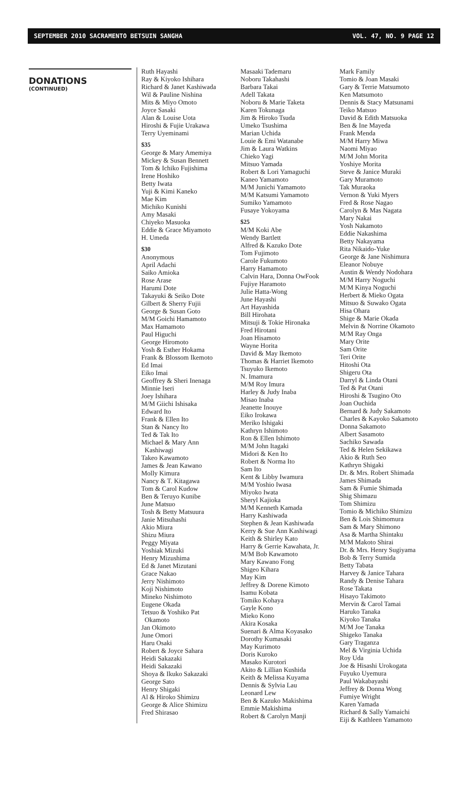SEPTEMBER 2010 SACRAMENTO BETSUIN SANGHA VOL. 47, NO. 9 PAGE 12
DONATIONS
(CONTINUED)
Ruth Hayashi
Ray & Kiyoko Ishihara
Richard & Janet Kashiwada
Wil & Pauline Nishina
Mits & Miyo Omoto
Joyce Sasaki
Alan & Louise Uota
Hiroshi & Fujie Urakawa
Terry Uyeminami
$35
George & Mary Amemiya
Mickey & Susan Bennett
Tom & Ichiko Fujishima
Irene Hoshiko
Betty Iwata
Yuji & Kimi Kaneko
Mae Kim
Michiko Kunishi
Amy Masaki
Chiyeko Masuoka
Eddie & Grace Miyamoto
H. Umeda
$30
Anonymous
April Adachi
Saiko Amioka
Rose Arase
Harumi Dote
Takayuki & Seiko Dote
Gilbert & Sherry Fujii
George & Susan Goto
M/M Goichi Hamamoto
Max Hamamoto
Paul Higuchi
George Hiromoto
Yosh & Esther Hokama
Frank & Blossom Ikemoto
Ed Imai
Eiko Imai
Geoffrey & Sheri Inenaga
Minnie Iseri
Joey Ishihara
M/M Giichi Ishisaka
Edward Ito
Frank & Ellen Ito
Stan & Nancy Ito
Ted & Tak Ito
Michael & Mary Ann
Kashiwagi
Takeo Kawamoto
James & Jean Kawano
Molly Kimura
Nancy & T. Kitagawa
Tom & Carol Kudow
Ben & Teruyo Kunibe
June Matsuo
Tosh & Betty Matsuura
Janie Mitsuhashi
Akio Miura
Shizu Miura
Peggy Miyata
Yoshiak Mizuki
Henry Mizushima
Ed & Janet Mizutani
Grace Nakao
Jerry Nishimoto
Koji Nishimoto
Mineko Nishimoto
Eugene Okada
Tetsuo & Yoshiko Pat
Okamoto
Jan Okimoto
June Omori
Haru Osaki
Robert & Joyce Sahara
Heidi Sakazaki
Heidi Sakazaki
Shoya & Ikuko Sakazaki
George Sato
Henry Shigaki
Al & Hiroko Shimizu
George & Alice Shimizu
Fred Shirasao
Masaaki Tademaru
Noboru Takahashi
Barbara Takai
Adell Takata
Noboru & Marie Taketa
Karen Tokunaga
Jim & Hiroko Tsuda
Umeko Tsushima
Marian Uchida
Louie & Emi Watanabe
Jim & Laura Watkins
Chieko Yagi
Mitsuo Yamada
Robert & Lori Yamaguchi
Kaneo Yamamoto
M/M Junichi Yamamoto
M/M Katsumi Yamamoto
Sumiko Yamamoto
Fusaye Yokoyama
$25
M/M Koki Abe
Wendy Bartlett
Alfred & Kazuko Dote
Tom Fujimoto
Carole Fukumoto
Harry Hamamoto
Calvin Hara, Donna OwFook
Fujiye Haramoto
Julie Hatta-Wong
June Hayashi
Art Hayashida
Bill Hirohata
Mitsuji & Tokie Hironaka
Fred Hirotani
Joan Hisamoto
Wayne Horita
David & May Ikemoto
Thomas & Harriet Ikemoto
Tsuyuko Ikemoto
N. Imamura
M/M Roy Imura
Harley & Judy Inaba
Misao Inaba
Jeanette Inouye
Eiko Irokawa
Meriko Ishigaki
Kathryn Ishimoto
Ron & Ellen Ishimoto
M/M John Itagaki
Midori & Ken Ito
Robert & Norma Ito
Sam Ito
Kent & Libby Iwamura
M/M Yoshio Iwasa
Miyoko Iwata
Sheryl Kajioka
M/M Kenneth Kamada
Harry Kashiwada
Stephen & Jean Kashiwada
Kerry & Sue Ann Kashiwagi
Keith & Shirley Kato
Harry & Gerrie Kawahata, Jr.
M/M Bob Kawamoto
Mary Kawano Fong
Shigeo Kihara
May Kim
Jeffrey & Dorene Kimoto
Isamu Kobata
Tomiko Kohaya
Gayle Kono
Mieko Kono
Akira Kosaka
Suenari & Alma Koyasako
Dorothy Kumasaki
May Kurimoto
Doris Kuroko
Masako Kurotori
Akito & Lillian Kushida
Keith & Melissa Kuyama
Dennis & Sylvia Lau
Leonard Lew
Ben & Kazuko Makishima
Emmie Makishima
Robert & Carolyn Manji
Mark Family
Tomio & Joan Masaki
Gary & Terrie Matsumoto
Ken Matsumoto
Dennis & Stacy Matsunami
Teiko Matsuo
David & Edith Matsuoka
Ben & Ine Mayeda
Frank Menda
M/M Harry Miwa
Naomi Miyao
M/M John Morita
Yoshiye Morita
Steve & Janice Muraki
Gary Muramoto
Tak Muraoka
Vernon & Yuki Myers
Fred & Rose Nagao
Carolyn & Mas Nagata
Mary Nakai
Yosh Nakamoto
Eddie Nakashima
Betty Nakayama
Rita Nikaido-Yuke
George & Jane Nishimura
Eleanor Nobuye
Austin & Wendy Nodohara
M/M Harry Noguchi
M/M Kinya Noguchi
Herbert & Mieko Ogata
Mitsuo & Suwako Ogata
Hisa Ohara
Shige & Marie Okada
Melvin & Norrine Okamoto
M/M Ray Onga
Mary Orite
Sam Orite
Teri Orite
Hitoshi Ota
Shigeru Ota
Darryl & Linda Otani
Ted & Pat Otani
Hiroshi & Tsugino Oto
Joan Ouchida
Bernard & Judy Sakamoto
Charles & Kayoko Sakamoto
Donna Sakamoto
Albert Sasamoto
Sachiko Sawada
Ted & Helen Sekikawa
Akio & Ruth Seo
Kathryn Shigaki
Dr. & Mrs. Robert Shimada
James Shimada
Sam & Fumie Shimada
Shig Shimazu
Tom Shimizu
Tomio & Michiko Shimizu
Ben & Lois Shimomura
Sam & Mary Shimono
Asa & Martha Shintaku
M/M Makoto Shirai
Dr. & Mrs. Henry Sugiyama
Bob & Terry Sumida
Betty Tabata
Harvey & Janice Tahara
Randy & Denise Tahara
Rose Takata
Hisayo Takimoto
Mervin & Carol Tamai
Haruko Tanaka
Kiyoko Tanaka
M/M Joe Tanaka
Shigeko Tanaka
Gary Traganza
Mel & Virginia Uchida
Roy Uda
Joe & Hisashi Urokogata
Fuyuko Uyemura
Paul Wakabayashi
Jeffrey & Donna Wong
Fumiye Wright
Karen Yamada
Richard & Sally Yamaichi
Eiji & Kathleen Yamamoto